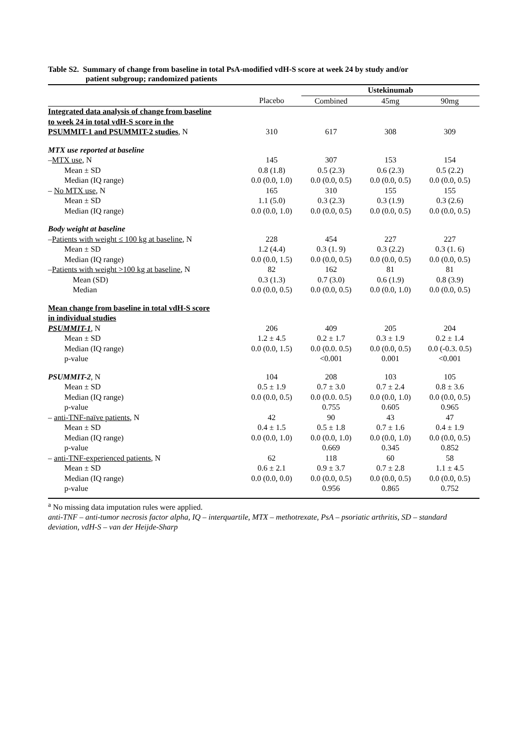Table S2. Summary of change from baseline in total PsA-modified vdH-S score at week 24 by study and/or
patient subgroup; randomized patients
| | | Ustekinumab | | |
| --- | --- | --- | --- | --- |
| | Placebo | Combined | 45mg | 90mg |
| Integrated data analysis of change from baseline | | | | |
| to week 24 in total vdH-S score in the | | | | |
| PSUMMIT-1 and PSUMMIT-2 studies , N | 310 | 617 | 308 | 309 |
| MTX use reported at baseline | | | | |
| – MTX use , N | 145 | 307 | 153 | 154 |
| Mean ± SD | 0.8 (1.8) | 0.5 (2.3) | 0.6 (2.3) | 0.5 (2.2) |
| Median (IQ range) | 0.0 (0.0, 1.0) | 0.0 (0.0, 0.5) | 0.0 (0.0, 0.5) | 0.0 (0.0, 0.5) |
| – No MTX use , N | 165 | 310 | 155 | 155 |
| Mean ± SD | 1.1 (5.0) | 0.3 (2.3) | 0.3 (1.9) | 0.3 (2.6) |
| Median (IQ range) | 0.0 (0.0, 1.0) | 0.0 (0.0, 0.5) | 0.0 (0.0, 0.5) | 0.0 (0.0, 0.5) |
| Body weight at baseline | | | | |
| – Patients with weight ≤ 100 kg at baseline , N | 228 | 454 | 227 | 227 |
| Mean ± SD | 1.2 (4.4) | 0.3 (1. 9) | 0.3 (2.2) | 0.3 (1. 6) |
| Median (IQ range) | 0.0 (0.0, 1.5) | 0.0 (0.0, 0.5) | 0.0 (0.0, 0.5) | 0.0 (0.0, 0.5) |
| – Patients with weight >100 kg at baseline , N | 82 | 162 | 81 | 81 |
| Mean (SD) | 0.3 (1.3) | 0.7 (3.0) | 0.6 (1.9) | 0.8 (3.9) |
| Median | 0.0 (0.0, 0.5) | 0.0 (0.0, 0.5) | 0.0 (0.0, 1.0) | 0.0 (0.0, 0.5) |
| Mean change from baseline in total vdH-S score | | | | |
| in individual studies | | | | |
| PSUMMIT-1 , N | 206 | 409 | 205 | 204 |
| Mean ± SD | 1.2 ± 4.5 | 0.2 ± 1.7 | 0.3 ± 1.9 | 0.2 ± 1.4 |
| Median (IQ range) | 0.0 (0.0, 1.5) | 0.0 (0.0. 0.5) | 0.0 (0.0, 0.5) | 0.0 (-0.3. 0.5) |
| p-value | | <0.001 | 0.001 | <0.001 |
| PSUMMIT-2 , N | 104 | 208 | 103 | 105 |
| Mean ± SD | 0.5 ± 1.9 | 0.7 ± 3.0 | 0.7 ± 2.4 | 0.8 ± 3.6 |
| Median (IQ range) | 0.0 (0.0, 0.5) | 0.0 (0.0. 0.5) | 0.0 (0.0, 1.0) | 0.0 (0.0, 0.5) |
| p-value | | 0.755 | 0.605 | 0.965 |
| – anti-TNF-naïve patients , N | 42 | 90 | 43 | 47 |
| Mean ± SD | 0.4 ± 1.5 | 0.5 ± 1.8 | 0.7 ± 1.6 | 0.4 ± 1.9 |
| Median (IQ range) | 0.0 (0.0, 1.0) | 0.0 (0.0, 1.0) | 0.0 (0.0, 1.0) | 0.0 (0.0, 0.5) |
| p-value | | 0.669 | 0.345 | 0.852 |
| – anti-TNF-experienced patients , N | 62 | 118 | 60 | 58 |
| Mean ± SD | 0.6 ± 2.1 | 0.9 ± 3.7 | 0.7 ± 2.8 | 1.1 ± 4.5 |
| Median (IQ range) | 0.0 (0.0, 0.0) | 0.0 (0.0, 0.5) | 0.0 (0.0, 0.5) | 0.0 (0.0, 0.5) |
| p-value | | 0.956 | 0.865 | 0.752 |
<sup>a</sup> No missing data imputation rules were applied.
anti-TNF – anti-tumor necrosis factor alpha, IQ – interquartile, MTX – methotrexate, PsA – psoriatic arthritis, SD – standard deviation, vdH-S – van der Heijde-Sharp